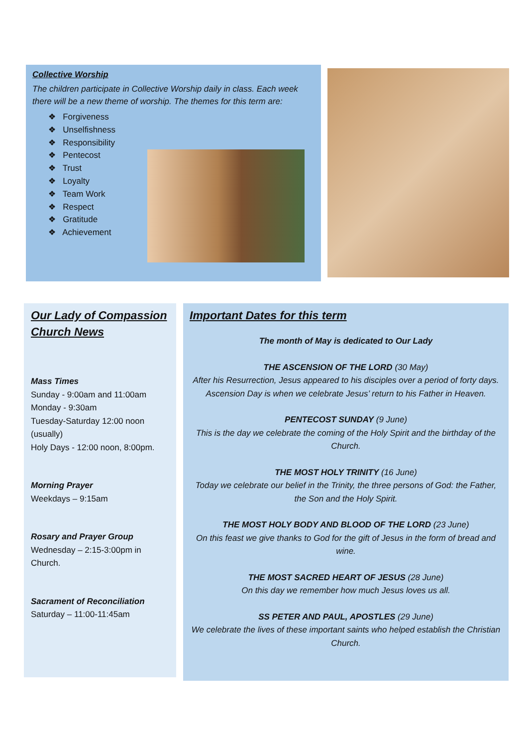Collective Worship
The children participate in Collective Worship daily in class. Each week there will be a new theme of worship. The themes for this term are:
❖ Forgiveness
❖ Unselfishness
❖ Responsibility
❖ Pentecost
❖ Trust
❖ Loyalty
❖ Team Work
❖ Respect
❖ Gratitude
❖ Achievement
Our Lady of Compassion Church News
Mass Times
Sunday - 9:00am and 11:00am
Monday - 9:30am
Tuesday-Saturday 12:00 noon (usually)
Holy Days - 12:00 noon, 8:00pm.
Morning Prayer
Weekdays – 9:15am
Rosary and Prayer Group
Wednesday – 2:15-3:00pm in Church.
Sacrament of Reconciliation
Saturday – 11:00-11:45am
Important Dates for this term
The month of May is dedicated to Our Lady
THE ASCENSION OF THE LORD (30 May)
After his Resurrection, Jesus appeared to his disciples over a period of forty days. Ascension Day is when we celebrate Jesus’ return to his Father in Heaven.
PENTECOST SUNDAY (9 June)
This is the day we celebrate the coming of the Holy Spirit and the birthday of the Church.
THE MOST HOLY TRINITY (16 June)
Today we celebrate our belief in the Trinity, the three persons of God: the Father, the Son and the Holy Spirit.
THE MOST HOLY BODY AND BLOOD OF THE LORD (23 June)
On this feast we give thanks to God for the gift of Jesus in the form of bread and wine.
THE MOST SACRED HEART OF JESUS (28 June)
On this day we remember how much Jesus loves us all.
SS PETER AND PAUL, APOSTLES (29 June)
We celebrate the lives of these important saints who helped establish the Christian Church.